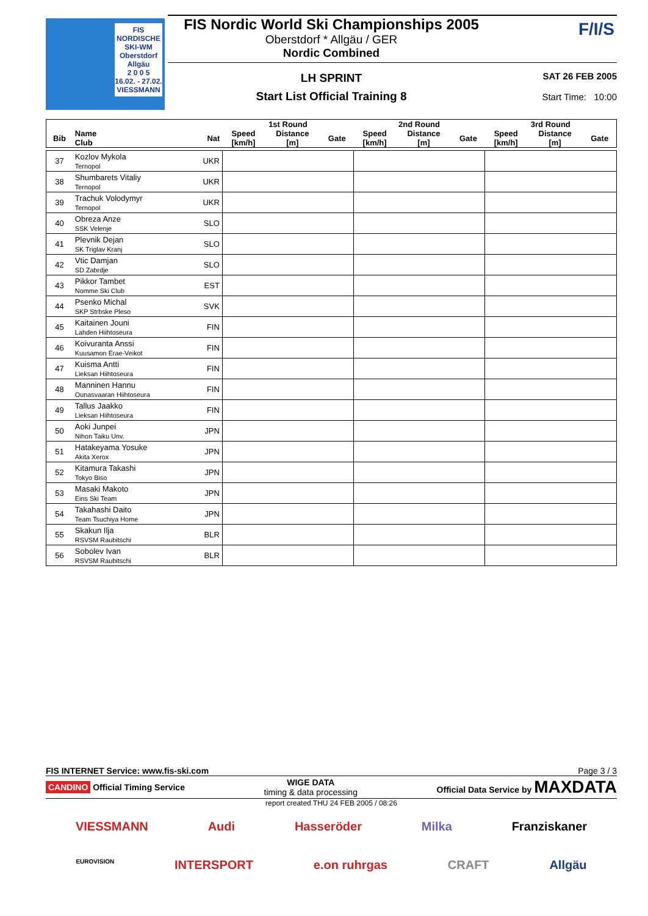FIS NORDISCHE
SKI-WM
Oberstdorf
Allgäu
2 0 0 5
16.02. - 27.02.
VIESSMANN
FIS Nordic World Ski Championships 2005
Oberstdorf * Allgäu / GER
Nordic Combined
LH SPRINT
Start List Official Training 8
F/I/S
SAT 26 FEB 2005
Start Time: 10:00
| | | | 1st Round | | | 2nd Round | | | 3rd Round | | |
| --- | --- | --- | --- | --- | --- | --- | --- | --- | --- | --- | --- |
| Bib | Name Club | Nat | Speed [km/h] | Distance [m] | Gate | Speed [km/h] | Distance [m] | Gate | Speed [km/h] | Distance [m] | Gate |
| 37 | Kozlov Mykola Ternopol | UKR | | | | | | | | | |
| 38 | Shumbarets Vitaliy Ternopol | UKR | | | | | | | | | |
| 39 | Trachuk Volodymyr Ternopol | UKR | | | | | | | | | |
| 40 | Obreza Anze SSK Velenje | SLO | | | | | | | | | |
| 41 | Plevnik Dejan SK Triglav Kranj | SLO | | | | | | | | | |
| 42 | Vtic Damjan SD Zabrdje | SLO | | | | | | | | | |
| 43 | Pikkor Tambet Nomme Ski Club | EST | | | | | | | | | |
| 44 | Psenko Michal SKP Strbske Pleso | SVK | | | | | | | | | |
| 45 | Kaitainen Jouni Lahden Hiihtoseura | FIN | | | | | | | | | |
| 46 | Koivuranta Anssi Kuusamon Erae-Veikot | FIN | | | | | | | | | |
| 47 | Kuisma Antti Lieksan Hiihtoseura | FIN | | | | | | | | | |
| 48 | Manninen Hannu Ounasvaaran Hiihtoseura | FIN | | | | | | | | | |
| 49 | Tallus Jaakko Lieksan Hiihtoseura | FIN | | | | | | | | | |
| 50 | Aoki Junpei Nihon Taiku Unv. | JPN | | | | | | | | | |
| 51 | Hatakeyama Yosuke Akita Xerox | JPN | | | | | | | | | |
| 52 | Kitamura Takashi Tokyo Biso | JPN | | | | | | | | | |
| 53 | Masaki Makoto Eins Ski Team | JPN | | | | | | | | | |
| 54 | Takahashi Daito Team Tsuchiya Home | JPN | | | | | | | | | |
| 55 | Skakun Ilja RSVSM Raubitschi | BLR | | | | | | | | | |
| 56 | Sobolev Ivan RSVSM Raubitschi | BLR | | | | | | | | | |
FIS INTERNET Service: www.fis-ski.com Page 3 / 3
CANDINO Official Timing Service WIGE DATA
timing & data processing Official Data Service by MAXDATA
report created THU 24 FEB 2005 / 08:26
VIESSMANN Audi Hasseröder Milka Franziskaner
EUROVISION INTERSPORT e.on ruhrgas CRAFT Allgäu